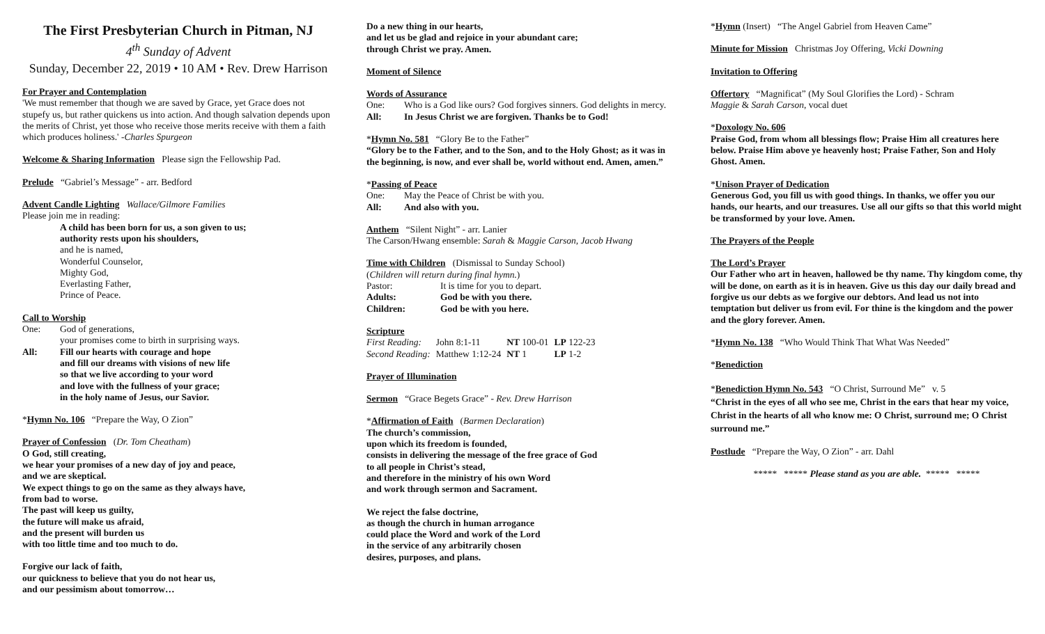The First Presbyterian Church in Pitman, NJ
4<sup>th</sup> Sunday of Advent
Sunday, December 22, 2019 • 10 AM • Rev. Drew Harrison
For Prayer and Contemplation
'We must remember that though we are saved by Grace, yet Grace does not stupefy us, but rather quickens us into action. And though salvation depends upon the merits of Christ, yet those who receive those merits receive with them a faith which produces holiness.' -Charles Spurgeon
Welcome & Sharing Information Please sign the Fellowship Pad.
Prelude “Gabriel’s Message” - arr. Bedford
Advent Candle Lighting Wallace/Gilmore Families
Please join me in reading:
A child has been born for us, a son given to us;
authority rests upon his shoulders,
and he is named,
Wonderful Counselor,
Mighty God,
Everlasting Father,
Prince of Peace.
Call to Worship
One: God of generations,
your promises come to birth in surprising ways.
All: Fill our hearts with courage and hope
and fill our dreams with visions of new life
so that we live according to your word
and love with the fullness of your grace;
in the holy name of Jesus, our Savior.
*Hymn No. 106 “Prepare the Way, O Zion”
Prayer of Confession (Dr. Tom Cheatham)
O God, still creating,
we hear your promises of a new day of joy and peace,
and we are skeptical.
We expect things to go on the same as they always have,
from bad to worse.
The past will keep us guilty,
the future will make us afraid,
and the present will burden us
with too little time and too much to do.
Forgive our lack of faith,
our quickness to believe that you do not hear us,
and our pessimism about tomorrow…
Do a new thing in our hearts,
and let us be glad and rejoice in your abundant care;
through Christ we pray. Amen.
Moment of Silence
Words of Assurance
One: Who is a God like ours? God forgives sinners. God delights in mercy.
All: In Jesus Christ we are forgiven. Thanks be to God!
*Hymn No. 581 “Glory Be to the Father”
“Glory be to the Father, and to the Son, and to the Holy Ghost; as it was in the beginning, is now, and ever shall be, world without end. Amen, amen.”
*Passing of Peace
One: May the Peace of Christ be with you.
All: And also with you.
Anthem “Silent Night” - arr. Lanier
The Carson/Hwang ensemble: Sarah & Maggie Carson, Jacob Hwang
Time with Children (Dismissal to Sunday School)
(Children will return during final hymn.)
| Pastor: | It is time for you to depart. |
| Adults: | God be with you there. |
| Children: | God be with you here. |
Scripture
| First Reading: | John 8:1-11 | NT 100-01 | LP 122-23 |
| Second Reading: | Matthew 1:12-24 | NT 1 | LP 1-2 |
Prayer of Illumination
Sermon “Grace Begets Grace” - Rev. Drew Harrison
*Affirmation of Faith (Barmen Declaration)
The church’s commission,
upon which its freedom is founded,
consists in delivering the message of the free grace of God
to all people in Christ’s stead,
and therefore in the ministry of his own Word
and work through sermon and Sacrament.
We reject the false doctrine,
as though the church in human arrogance
could place the Word and work of the Lord
in the service of any arbitrarily chosen
desires, purposes, and plans.
*Hymn (Insert) “The Angel Gabriel from Heaven Came”
Minute for Mission Christmas Joy Offering, Vicki Downing
Invitation to Offering
Offertory “Magnificat” (My Soul Glorifies the Lord) - Schram
Maggie & Sarah Carson, vocal duet
*Doxology No. 606
Praise God, from whom all blessings flow; Praise Him all creatures here below. Praise Him above ye heavenly host; Praise Father, Son and Holy Ghost. Amen.
*Unison Prayer of Dedication
Generous God, you fill us with good things. In thanks, we offer you our hands, our hearts, and our treasures. Use all our gifts so that this world might be transformed by your love. Amen.
The Prayers of the People
The Lord’s Prayer
Our Father who art in heaven, hallowed be thy name. Thy kingdom come, thy will be done, on earth as it is in heaven. Give us this day our daily bread and forgive us our debts as we forgive our debtors. And lead us not into temptation but deliver us from evil. For thine is the kingdom and the power and the glory forever. Amen.
*Hymn No. 138 “Who Would Think That What Was Needed”
*Benediction
*Benediction Hymn No. 543 “O Christ, Surround Me” v. 5
“Christ in the eyes of all who see me, Christ in the ears that hear my voice, Christ in the hearts of all who know me: O Christ, surround me; O Christ surround me.”
Postlude “Prepare the Way, O Zion” - arr. Dahl
***** ***** Please stand as you are able. ***** *****